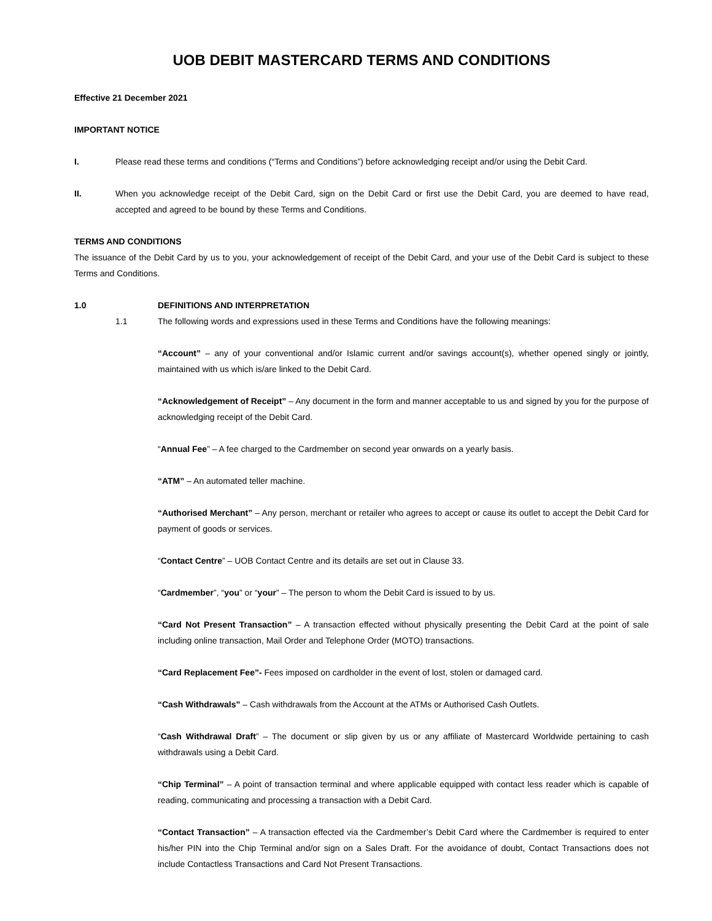UOB DEBIT MASTERCARD TERMS AND CONDITIONS
Effective 21 December 2021
IMPORTANT NOTICE
I. Please read these terms and conditions (“Terms and Conditions”) before acknowledging receipt and/or using the Debit Card.
II. When you acknowledge receipt of the Debit Card, sign on the Debit Card or first use the Debit Card, you are deemed to have read, accepted and agreed to be bound by these Terms and Conditions.
TERMS AND CONDITIONS
The issuance of the Debit Card by us to you, your acknowledgement of receipt of the Debit Card, and your use of the Debit Card is subject to these Terms and Conditions.
1.0 DEFINITIONS AND INTERPRETATION
1.1 The following words and expressions used in these Terms and Conditions have the following meanings:
“Account” – any of your conventional and/or Islamic current and/or savings account(s), whether opened singly or jointly, maintained with us which is/are linked to the Debit Card.
“Acknowledgement of Receipt” – Any document in the form and manner acceptable to us and signed by you for the purpose of acknowledging receipt of the Debit Card.
“Annual Fee” – A fee charged to the Cardmember on second year onwards on a yearly basis.
“ATM” – An automated teller machine.
“Authorised Merchant” – Any person, merchant or retailer who agrees to accept or cause its outlet to accept the Debit Card for payment of goods or services.
“Contact Centre” – UOB Contact Centre and its details are set out in Clause 33.
“Cardmember”, “you” or “your” – The person to whom the Debit Card is issued to by us.
“Card Not Present Transaction” – A transaction effected without physically presenting the Debit Card at the point of sale including online transaction, Mail Order and Telephone Order (MOTO) transactions.
“Card Replacement Fee”- Fees imposed on cardholder in the event of lost, stolen or damaged card.
“Cash Withdrawals” – Cash withdrawals from the Account at the ATMs or Authorised Cash Outlets.
“Cash Withdrawal Draft” – The document or slip given by us or any affiliate of Mastercard Worldwide pertaining to cash withdrawals using a Debit Card.
“Chip Terminal” – A point of transaction terminal and where applicable equipped with contact less reader which is capable of reading, communicating and processing a transaction with a Debit Card.
“Contact Transaction” – A transaction effected via the Cardmember’s Debit Card where the Cardmember is required to enter his/her PIN into the Chip Terminal and/or sign on a Sales Draft. For the avoidance of doubt, Contact Transactions does not include Contactless Transactions and Card Not Present Transactions.